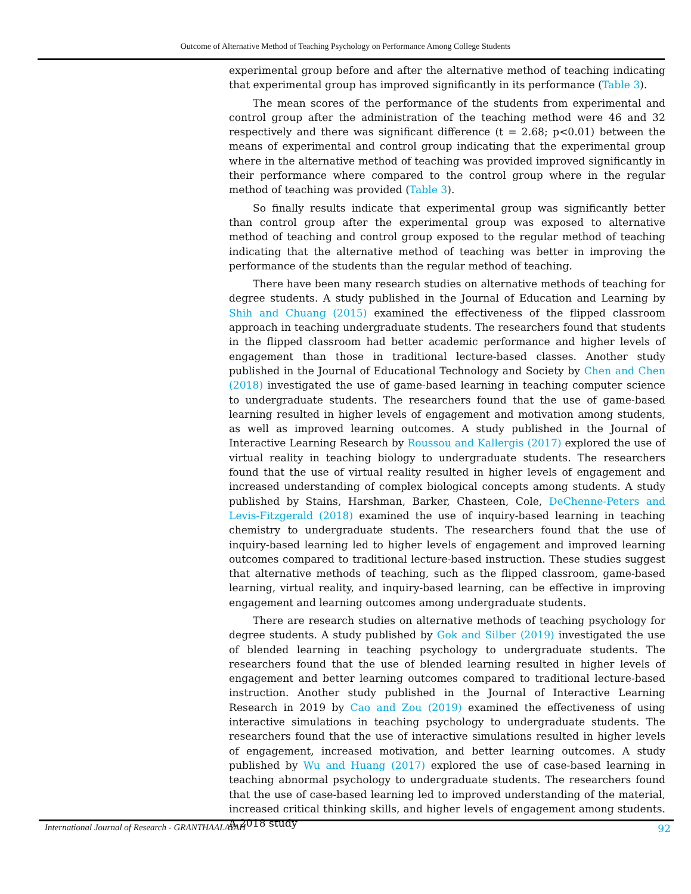Outcome of Alternative Method of Teaching Psychology on Performance Among College Students
experimental group before and after the alternative method of teaching indicating that experimental group has improved significantly in its performance (Table 3).
The mean scores of the performance of the students from experimental and control group after the administration of the teaching method were 46 and 32 respectively and there was significant difference (t = 2.68; p<0.01) between the means of experimental and control group indicating that the experimental group where in the alternative method of teaching was provided improved significantly in their performance where compared to the control group where in the regular method of teaching was provided (Table 3).
So finally results indicate that experimental group was significantly better than control group after the experimental group was exposed to alternative method of teaching and control group exposed to the regular method of teaching indicating that the alternative method of teaching was better in improving the performance of the students than the regular method of teaching.
There have been many research studies on alternative methods of teaching for degree students. A study published in the Journal of Education and Learning by Shih and Chuang (2015) examined the effectiveness of the flipped classroom approach in teaching undergraduate students. The researchers found that students in the flipped classroom had better academic performance and higher levels of engagement than those in traditional lecture-based classes. Another study published in the Journal of Educational Technology and Society by Chen and Chen (2018) investigated the use of game-based learning in teaching computer science to undergraduate students. The researchers found that the use of game-based learning resulted in higher levels of engagement and motivation among students, as well as improved learning outcomes. A study published in the Journal of Interactive Learning Research by Roussou and Kallergis (2017) explored the use of virtual reality in teaching biology to undergraduate students. The researchers found that the use of virtual reality resulted in higher levels of engagement and increased understanding of complex biological concepts among students. A study published by Stains, Harshman, Barker, Chasteen, Cole, DeChenne-Peters and Levis-Fitzgerald (2018) examined the use of inquiry-based learning in teaching chemistry to undergraduate students. The researchers found that the use of inquiry-based learning led to higher levels of engagement and improved learning outcomes compared to traditional lecture-based instruction. These studies suggest that alternative methods of teaching, such as the flipped classroom, game-based learning, virtual reality, and inquiry-based learning, can be effective in improving engagement and learning outcomes among undergraduate students.
There are research studies on alternative methods of teaching psychology for degree students. A study published by Gok and Silber (2019) investigated the use of blended learning in teaching psychology to undergraduate students. The researchers found that the use of blended learning resulted in higher levels of engagement and better learning outcomes compared to traditional lecture-based instruction. Another study published in the Journal of Interactive Learning Research in 2019 by Cao and Zou (2019) examined the effectiveness of using interactive simulations in teaching psychology to undergraduate students. The researchers found that the use of interactive simulations resulted in higher levels of engagement, increased motivation, and better learning outcomes. A study published by Wu and Huang (2017) explored the use of case-based learning in teaching abnormal psychology to undergraduate students. The researchers found that the use of case-based learning led to improved understanding of the material, increased critical thinking skills, and higher levels of engagement among students. A 2018 study
International Journal of Research - GRANTHAALAYAH 92